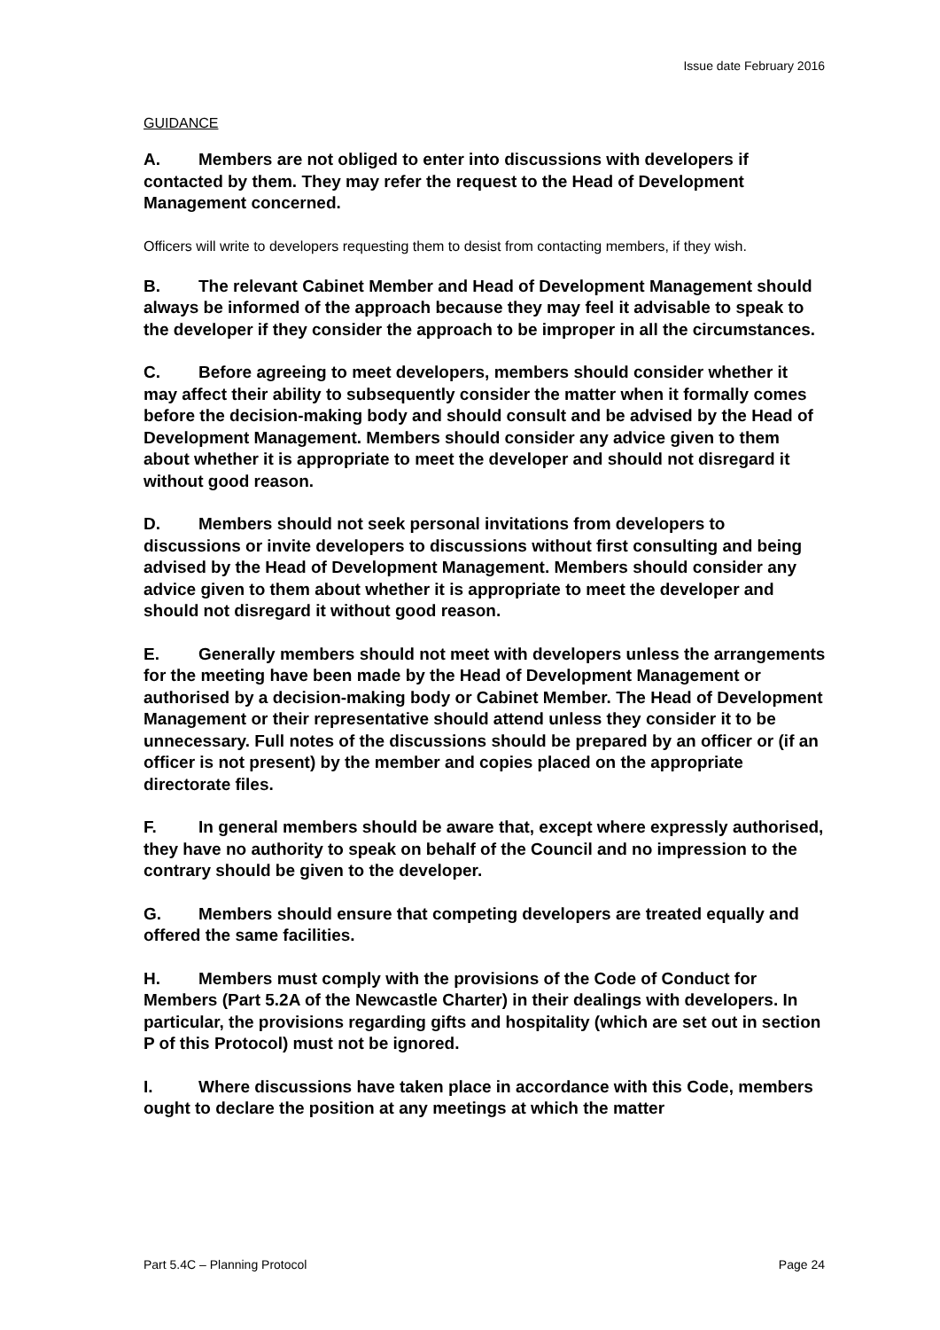Issue date February 2016
GUIDANCE
A. Members are not obliged to enter into discussions with developers if contacted by them. They may refer the request to the Head of Development Management concerned.
Officers will write to developers requesting them to desist from contacting members, if they wish.
B. The relevant Cabinet Member and Head of Development Management should always be informed of the approach because they may feel it advisable to speak to the developer if they consider the approach to be improper in all the circumstances.
C. Before agreeing to meet developers, members should consider whether it may affect their ability to subsequently consider the matter when it formally comes before the decision-making body and should consult and be advised by the Head of Development Management. Members should consider any advice given to them about whether it is appropriate to meet the developer and should not disregard it without good reason.
D. Members should not seek personal invitations from developers to discussions or invite developers to discussions without first consulting and being advised by the Head of Development Management. Members should consider any advice given to them about whether it is appropriate to meet the developer and should not disregard it without good reason.
E. Generally members should not meet with developers unless the arrangements for the meeting have been made by the Head of Development Management or authorised by a decision-making body or Cabinet Member. The Head of Development Management or their representative should attend unless they consider it to be unnecessary. Full notes of the discussions should be prepared by an officer or (if an officer is not present) by the member and copies placed on the appropriate directorate files.
F. In general members should be aware that, except where expressly authorised, they have no authority to speak on behalf of the Council and no impression to the contrary should be given to the developer.
G. Members should ensure that competing developers are treated equally and offered the same facilities.
H. Members must comply with the provisions of the Code of Conduct for Members (Part 5.2A of the Newcastle Charter) in their dealings with developers. In particular, the provisions regarding gifts and hospitality (which are set out in section P of this Protocol) must not be ignored.
I. Where discussions have taken place in accordance with this Code, members ought to declare the position at any meetings at which the matter
Part 5.4C – Planning Protocol Page 24